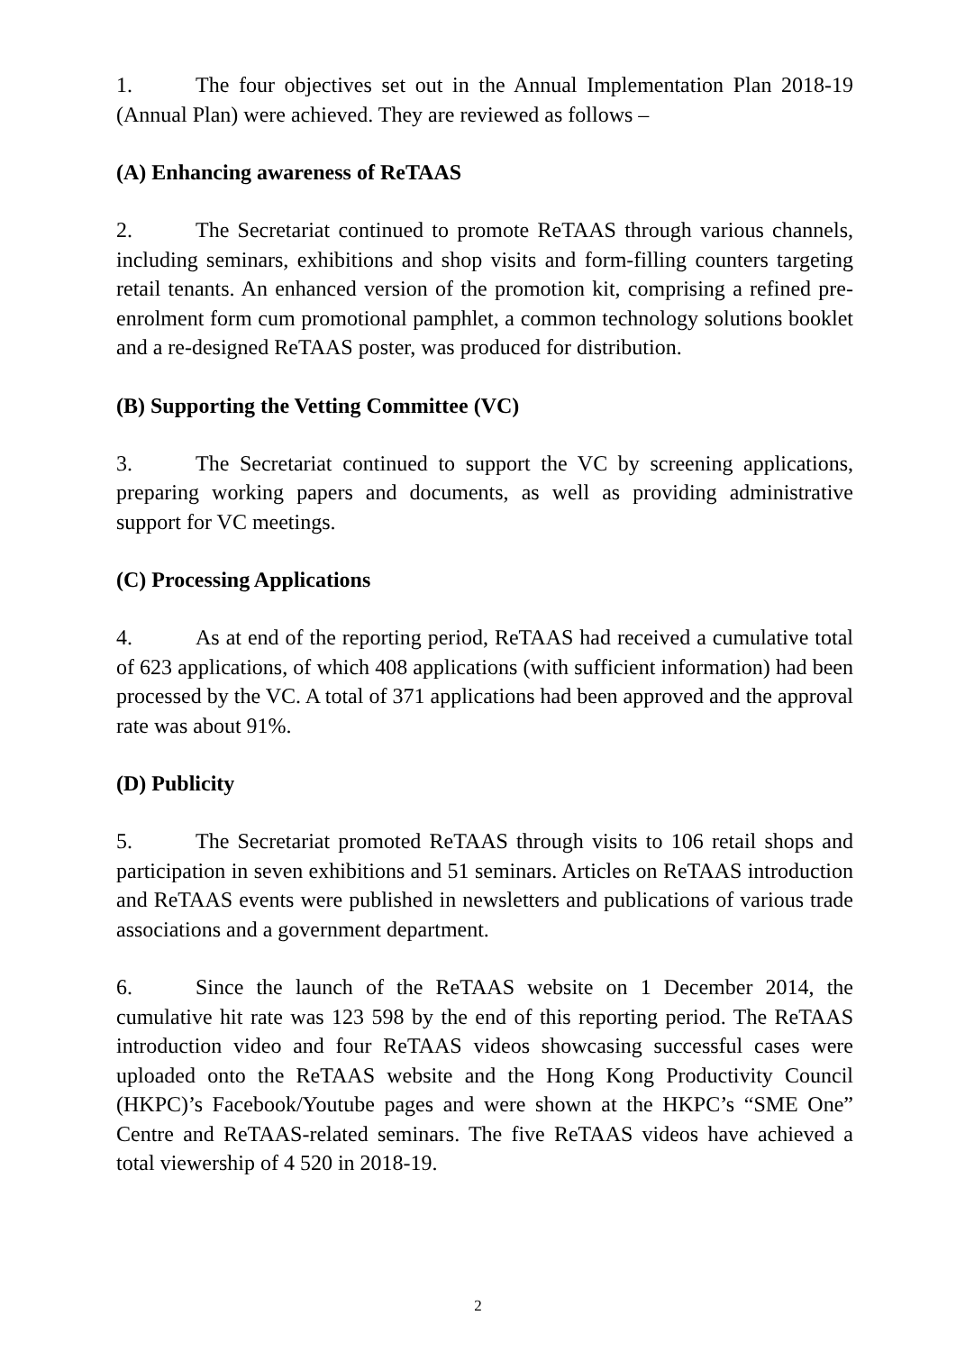1. The four objectives set out in the Annual Implementation Plan 2018-19 (Annual Plan) were achieved. They are reviewed as follows –
(A) Enhancing awareness of ReTAAS
2. The Secretariat continued to promote ReTAAS through various channels, including seminars, exhibitions and shop visits and form-filling counters targeting retail tenants. An enhanced version of the promotion kit, comprising a refined pre-enrolment form cum promotional pamphlet, a common technology solutions booklet and a re-designed ReTAAS poster, was produced for distribution.
(B) Supporting the Vetting Committee (VC)
3. The Secretariat continued to support the VC by screening applications, preparing working papers and documents, as well as providing administrative support for VC meetings.
(C) Processing Applications
4. As at end of the reporting period, ReTAAS had received a cumulative total of 623 applications, of which 408 applications (with sufficient information) had been processed by the VC. A total of 371 applications had been approved and the approval rate was about 91%.
(D) Publicity
5. The Secretariat promoted ReTAAS through visits to 106 retail shops and participation in seven exhibitions and 51 seminars. Articles on ReTAAS introduction and ReTAAS events were published in newsletters and publications of various trade associations and a government department.
6. Since the launch of the ReTAAS website on 1 December 2014, the cumulative hit rate was 123 598 by the end of this reporting period. The ReTAAS introduction video and four ReTAAS videos showcasing successful cases were uploaded onto the ReTAAS website and the Hong Kong Productivity Council (HKPC)’s Facebook/Youtube pages and were shown at the HKPC’s “SME One” Centre and ReTAAS-related seminars. The five ReTAAS videos have achieved a total viewership of 4 520 in 2018-19.
2